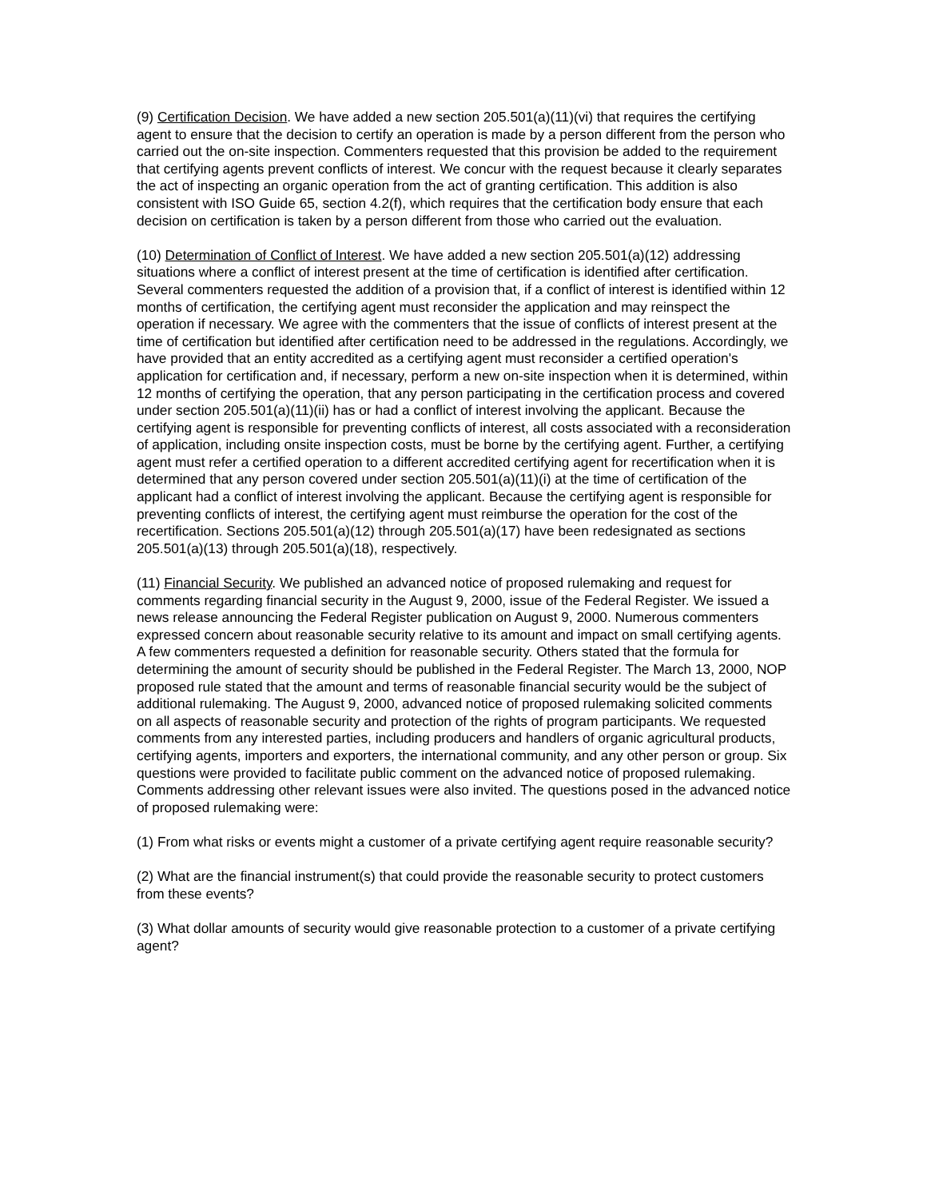(9) Certification Decision. We have added a new section 205.501(a)(11)(vi) that requires the certifying agent to ensure that the decision to certify an operation is made by a person different from the person who carried out the on-site inspection. Commenters requested that this provision be added to the requirement that certifying agents prevent conflicts of interest. We concur with the request because it clearly separates the act of inspecting an organic operation from the act of granting certification. This addition is also consistent with ISO Guide 65, section 4.2(f), which requires that the certification body ensure that each decision on certification is taken by a person different from those who carried out the evaluation.
(10) Determination of Conflict of Interest. We have added a new section 205.501(a)(12) addressing situations where a conflict of interest present at the time of certification is identified after certification. Several commenters requested the addition of a provision that, if a conflict of interest is identified within 12 months of certification, the certifying agent must reconsider the application and may reinspect the operation if necessary. We agree with the commenters that the issue of conflicts of interest present at the time of certification but identified after certification need to be addressed in the regulations. Accordingly, we have provided that an entity accredited as a certifying agent must reconsider a certified operation's application for certification and, if necessary, perform a new on-site inspection when it is determined, within 12 months of certifying the operation, that any person participating in the certification process and covered under section 205.501(a)(11)(ii) has or had a conflict of interest involving the applicant. Because the certifying agent is responsible for preventing conflicts of interest, all costs associated with a reconsideration of application, including onsite inspection costs, must be borne by the certifying agent. Further, a certifying agent must refer a certified operation to a different accredited certifying agent for recertification when it is determined that any person covered under section 205.501(a)(11)(i) at the time of certification of the applicant had a conflict of interest involving the applicant. Because the certifying agent is responsible for preventing conflicts of interest, the certifying agent must reimburse the operation for the cost of the recertification. Sections 205.501(a)(12) through 205.501(a)(17) have been redesignated as sections 205.501(a)(13) through 205.501(a)(18), respectively.
(11) Financial Security. We published an advanced notice of proposed rulemaking and request for comments regarding financial security in the August 9, 2000, issue of the Federal Register. We issued a news release announcing the Federal Register publication on August 9, 2000. Numerous commenters expressed concern about reasonable security relative to its amount and impact on small certifying agents. A few commenters requested a definition for reasonable security. Others stated that the formula for determining the amount of security should be published in the Federal Register. The March 13, 2000, NOP proposed rule stated that the amount and terms of reasonable financial security would be the subject of additional rulemaking. The August 9, 2000, advanced notice of proposed rulemaking solicited comments on all aspects of reasonable security and protection of the rights of program participants. We requested comments from any interested parties, including producers and handlers of organic agricultural products, certifying agents, importers and exporters, the international community, and any other person or group. Six questions were provided to facilitate public comment on the advanced notice of proposed rulemaking. Comments addressing other relevant issues were also invited. The questions posed in the advanced notice of proposed rulemaking were:
(1) From what risks or events might a customer of a private certifying agent require reasonable security?
(2) What are the financial instrument(s) that could provide the reasonable security to protect customers from these events?
(3) What dollar amounts of security would give reasonable protection to a customer of a private certifying agent?